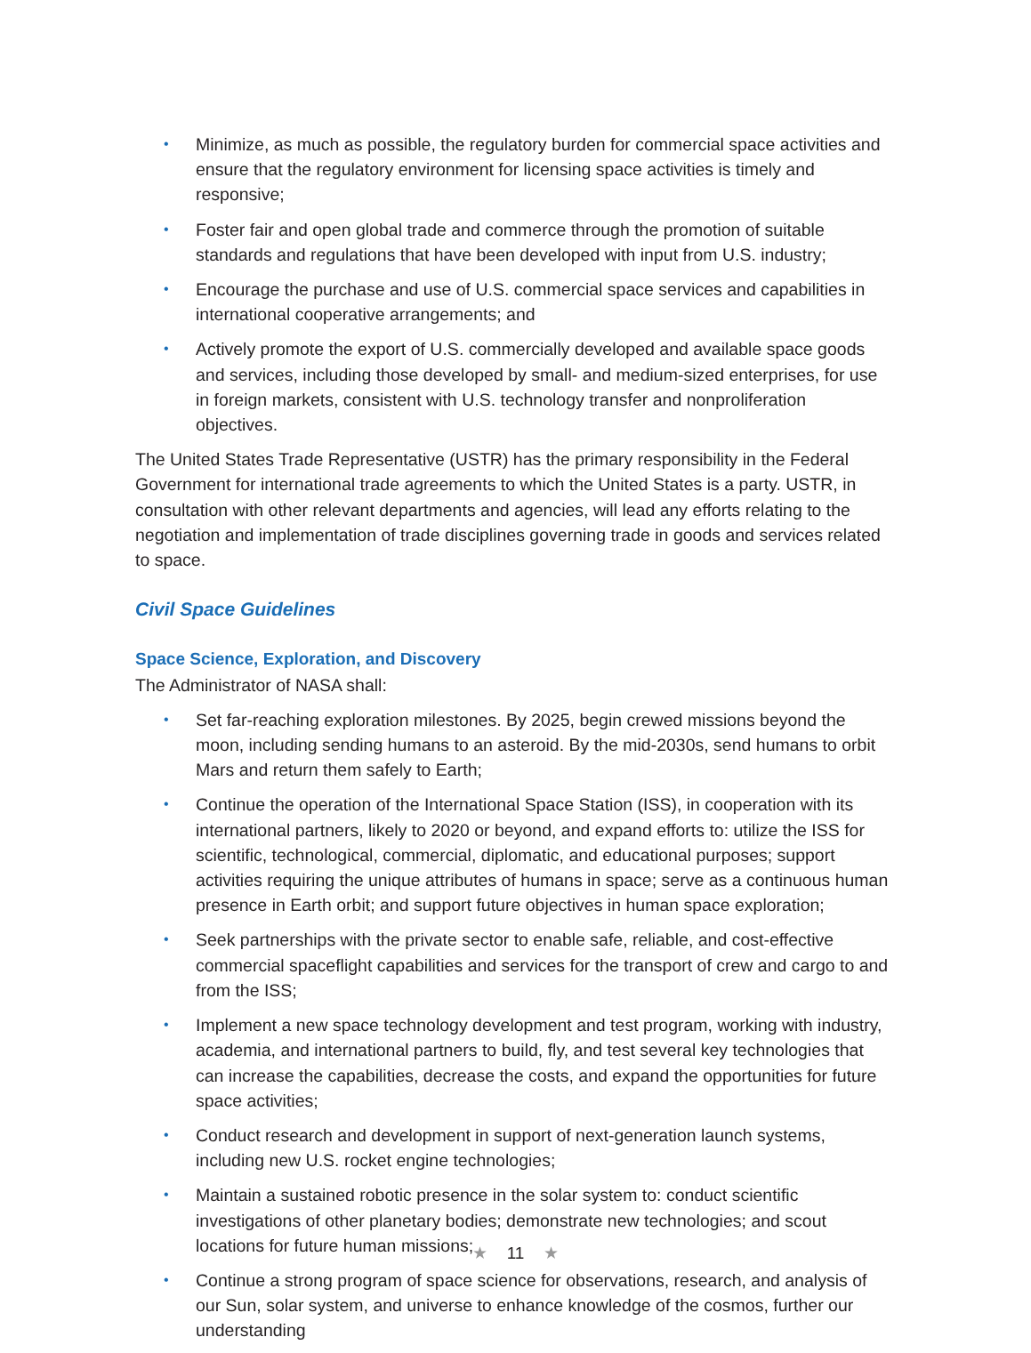• Minimize, as much as possible, the regulatory burden for commercial space activities and ensure that the regulatory environment for licensing space activities is timely and responsive;
• Foster fair and open global trade and commerce through the promotion of suitable standards and regulations that have been developed with input from U.S. industry;
• Encourage the purchase and use of U.S. commercial space services and capabilities in international cooperative arrangements; and
• Actively promote the export of U.S. commercially developed and available space goods and services, including those developed by small- and medium-sized enterprises, for use in foreign markets, consistent with U.S. technology transfer and nonproliferation objectives.
The United States Trade Representative (USTR) has the primary responsibility in the Federal Government for international trade agreements to which the United States is a party. USTR, in consultation with other relevant departments and agencies, will lead any efforts relating to the negotiation and implementation of trade disciplines governing trade in goods and services related to space.
Civil Space Guidelines
Space Science, Exploration, and Discovery
The Administrator of NASA shall:
• Set far-reaching exploration milestones. By 2025, begin crewed missions beyond the moon, including sending humans to an asteroid. By the mid-2030s, send humans to orbit Mars and return them safely to Earth;
• Continue the operation of the International Space Station (ISS), in cooperation with its international partners, likely to 2020 or beyond, and expand efforts to: utilize the ISS for scientific, technological, commercial, diplomatic, and educational purposes; support activities requiring the unique attributes of humans in space; serve as a continuous human presence in Earth orbit; and support future objectives in human space exploration;
• Seek partnerships with the private sector to enable safe, reliable, and cost-effective commercial spaceflight capabilities and services for the transport of crew and cargo to and from the ISS;
• Implement a new space technology development and test program, working with industry, academia, and international partners to build, fly, and test several key technologies that can increase the capabilities, decrease the costs, and expand the opportunities for future space activities;
• Conduct research and development in support of next-generation launch systems, including new U.S. rocket engine technologies;
• Maintain a sustained robotic presence in the solar system to: conduct scientific investigations of other planetary bodies; demonstrate new technologies; and scout locations for future human missions;
• Continue a strong program of space science for observations, research, and analysis of our Sun, solar system, and universe to enhance knowledge of the cosmos, further our understanding
★ 11 ★